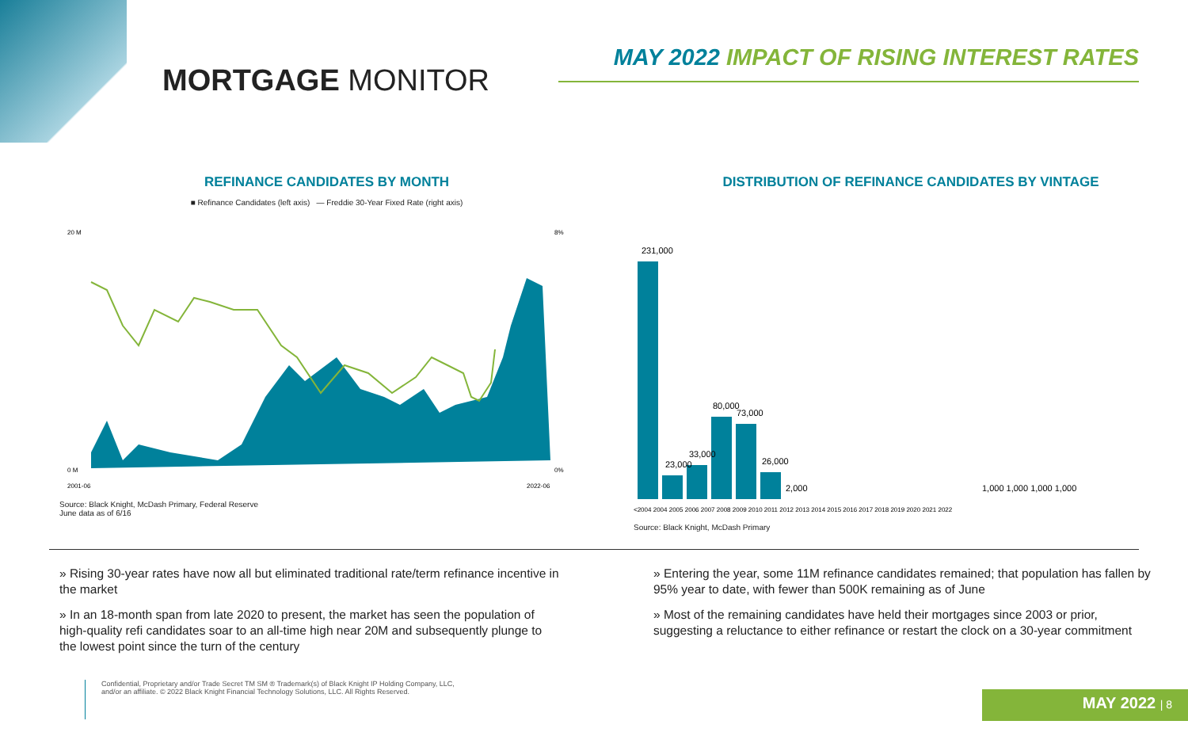MORTGAGE MONITOR
MAY 2022 IMPACT OF RISING INTEREST RATES
REFINANCE CANDIDATES BY MONTH
■ Refinance Candidates (left axis) — Freddie 30-Year Fixed Rate (right axis)
20 M
0 M
8%
0%
2001-06
2022-06
Source: Black Knight, McDash Primary, Federal Reserve
June data as of 6/16
DISTRIBUTION OF REFINANCE CANDIDATES BY VINTAGE
231,000
23,000
33,000
80,000
73,000
26,000
2,000
1,000 1,000 1,000 1,000
<2004 2004 2005 2006 2007 2008 2009 2010 2011 2012 2013 2014 2015 2016 2017 2018 2019 2020 2021 2022
Source: Black Knight, McDash Primary
» Rising 30-year rates have now all but eliminated traditional rate/term refinance incentive in the market
» In an 18-month span from late 2020 to present, the market has seen the population of high-quality refi candidates soar to an all-time high near 20M and subsequently plunge to the lowest point since the turn of the century
» Entering the year, some 11M refinance candidates remained; that population has fallen by 95% year to date, with fewer than 500K remaining as of June
» Most of the remaining candidates have held their mortgages since 2003 or prior, suggesting a reluctance to either refinance or restart the clock on a 30-year commitment
Confidential, Proprietary and/or Trade Secret TM SM ® Trademark(s) of Black Knight IP Holding Company, LLC,
and/or an affiliate. © 2022 Black Knight Financial Technology Solutions, LLC. All Rights Reserved.
MAY 2022 | 8